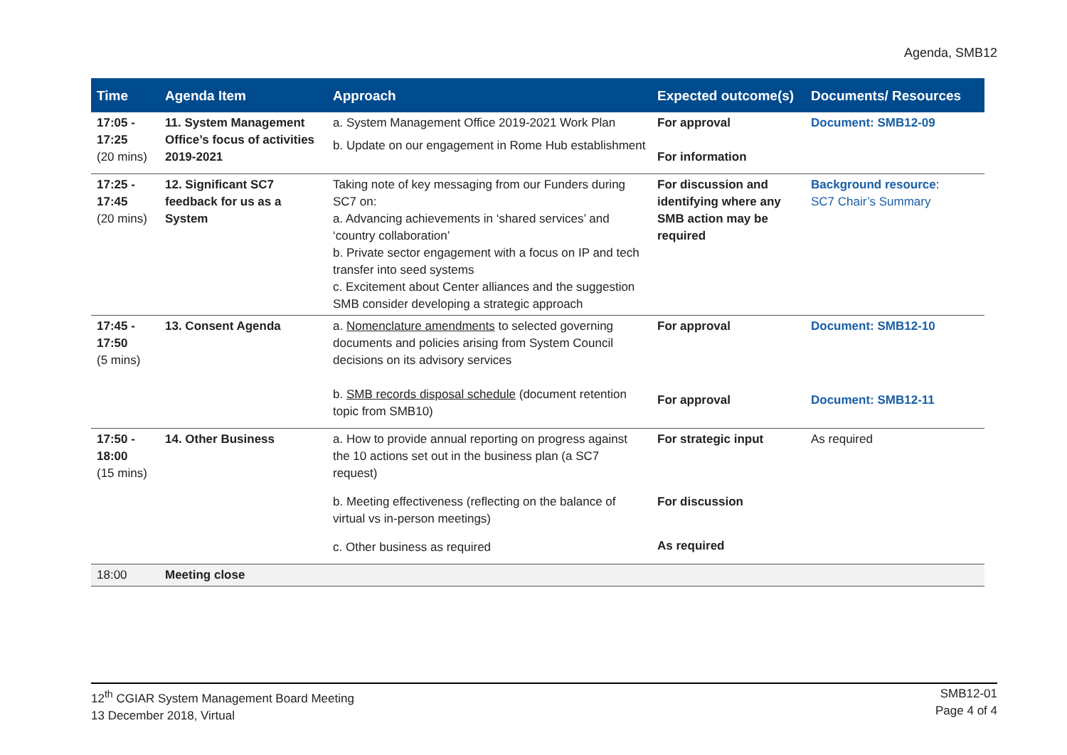Agenda, SMB12
| Time | Agenda Item | Approach | Expected outcome(s) | Documents/ Resources |
| --- | --- | --- | --- | --- |
| 17:05 - 17:25 (20 mins) | 11. System Management Office’s focus of activities 2019-2021 | a. System Management Office 2019-2021 Work Plan b. Update on our engagement in Rome Hub establishment | For approval For information | Document: SMB12-09 |
| 17:25 - 17:45 (20 mins) | 12. Significant SC7 feedback for us as a System | Taking note of key messaging from our Funders during SC7 on: a. Advancing achievements in ‘shared services’ and ‘country collaboration’ b. Private sector engagement with a focus on IP and tech transfer into seed systems c. Excitement about Center alliances and the suggestion SMB consider developing a strategic approach | For discussion and identifying where any SMB action may be required | Background resource : SC7 Chair’s Summary |
| 17:45 - 17:50 (5 mins) | 13. Consent Agenda | a. Nomenclature amendments to selected governing documents and policies arising from System Council decisions on its advisory services b. SMB records disposal schedule (document retention topic from SMB10) | For approval For approval | Document: SMB12-10 Document: SMB12-11 |
| 17:50 - 18:00 (15 mins) | 14. Other Business | a. How to provide annual reporting on progress against the 10 actions set out in the business plan (a SC7 request) b. Meeting effectiveness (reflecting on the balance of virtual vs in-person meetings) c. Other business as required | For strategic input For discussion As required | As required |
| 18:00 | Meeting close | | | |
12<sup>th</sup> CGIAR System Management Board Meeting
13 December 2018, Virtual
SMB12-01
Page 4 of 4